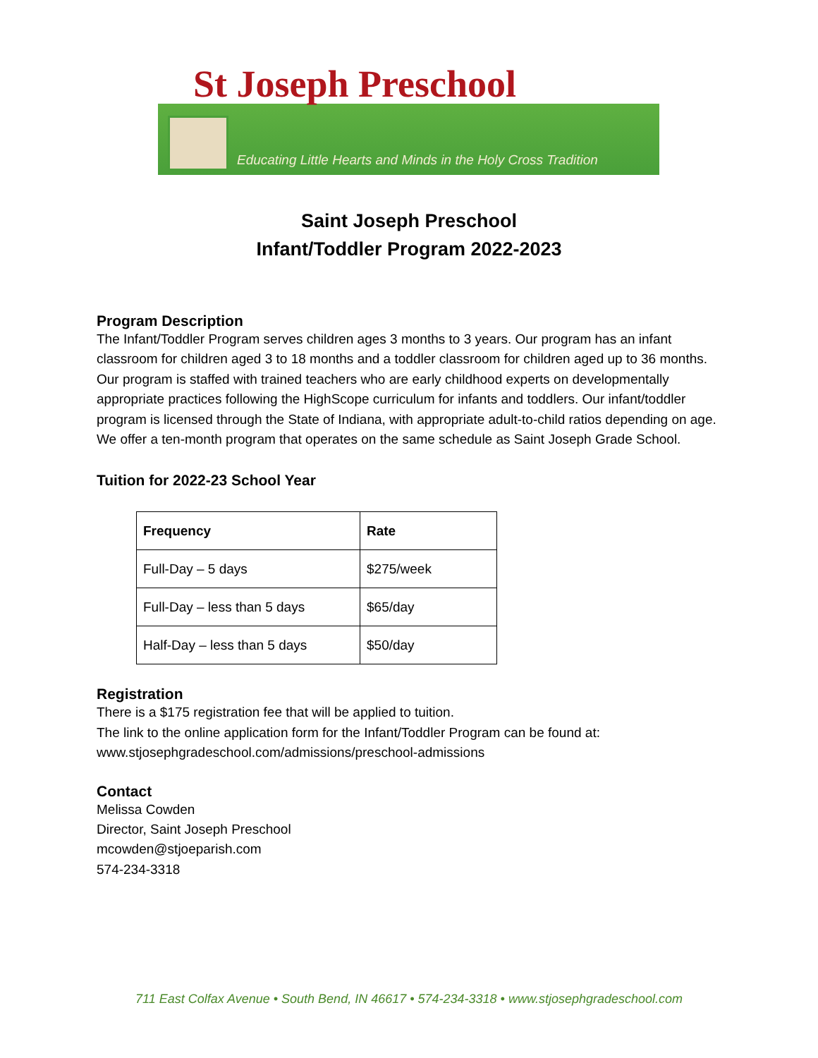St Joseph Preschool
Educating Little Hearts and Minds in the Holy Cross Tradition
Saint Joseph Preschool
Infant/Toddler Program 2022-2023
Program Description
The Infant/Toddler Program serves children ages 3 months to 3 years. Our program has an infant classroom for children aged 3 to 18 months and a toddler classroom for children aged up to 36 months. Our program is staffed with trained teachers who are early childhood experts on developmentally appropriate practices following the HighScope curriculum for infants and toddlers. Our infant/toddler program is licensed through the State of Indiana, with appropriate adult-to-child ratios depending on age. We offer a ten-month program that operates on the same schedule as Saint Joseph Grade School.
Tuition for 2022-23 School Year
| Frequency | Rate |
| --- | --- |
| Full-Day – 5 days | $275/week |
| Full-Day – less than 5 days | $65/day |
| Half-Day – less than 5 days | $50/day |
Registration
There is a $175 registration fee that will be applied to tuition.
The link to the online application form for the Infant/Toddler Program can be found at:
www.stjosephgradeschool.com/admissions/preschool-admissions
Contact
Melissa Cowden
Director, Saint Joseph Preschool
mcowden@stjoeparish.com
574-234-3318
711 East Colfax Avenue • South Bend, IN 46617 • 574-234-3318 • www.stjosephgradeschool.com